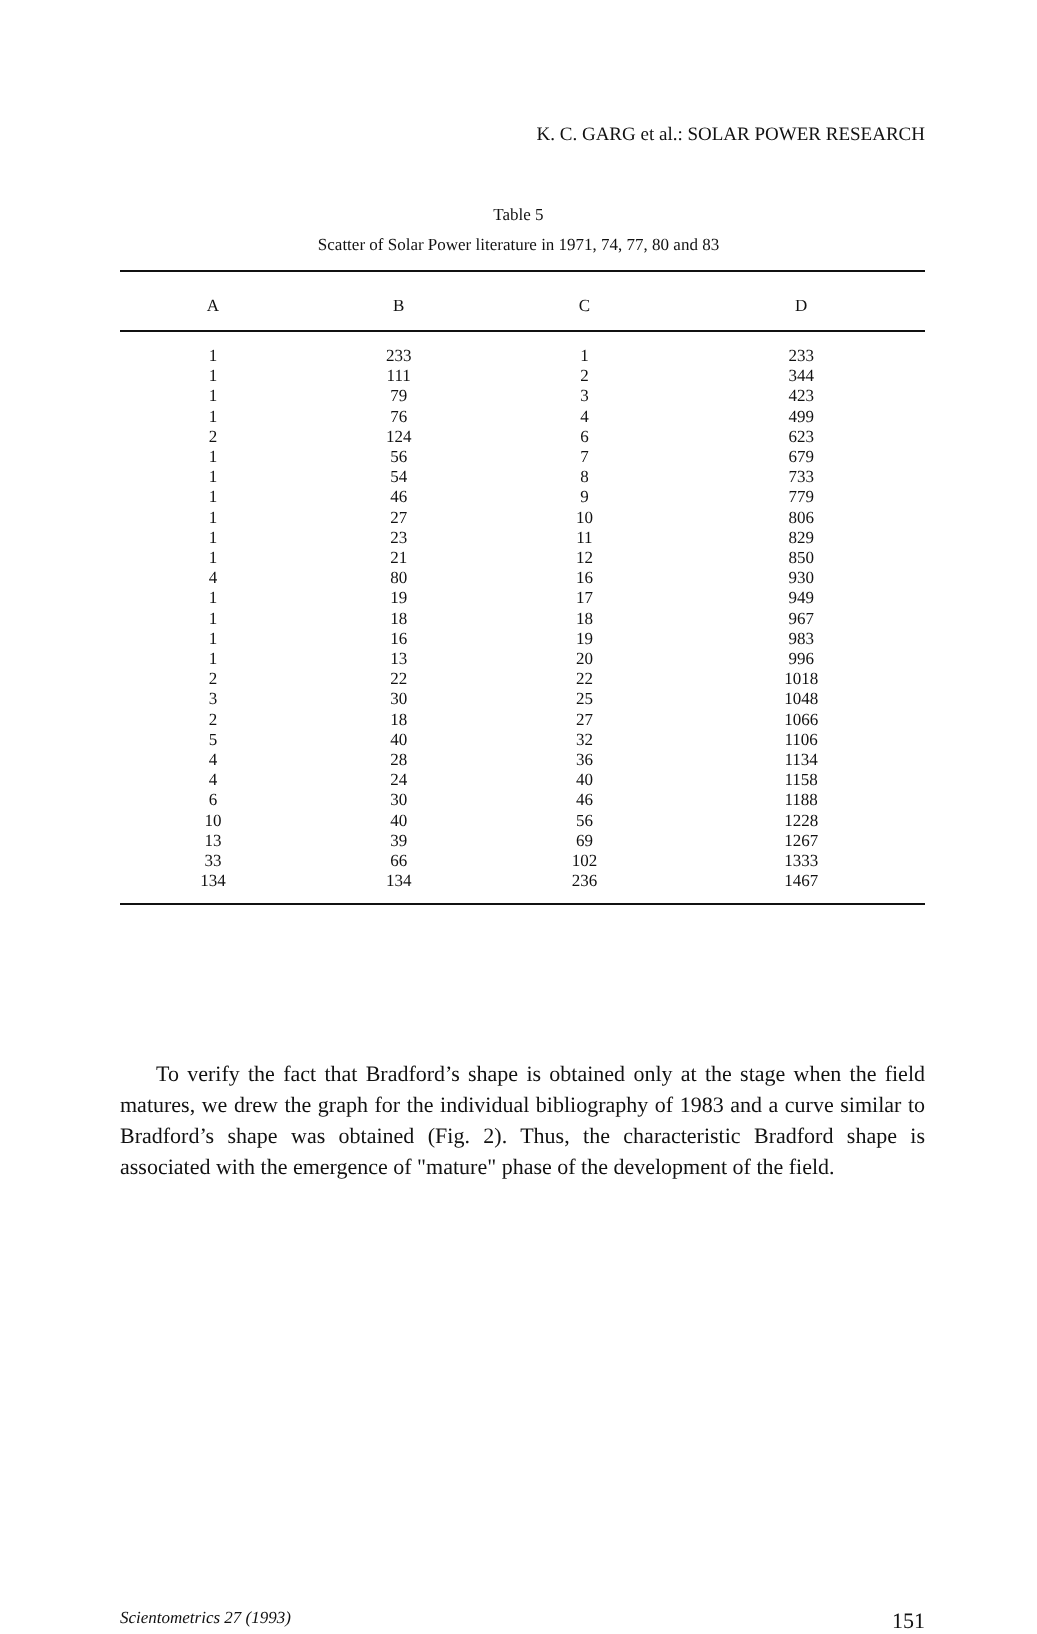K. C. GARG et al.: SOLAR POWER RESEARCH
Table 5
Scatter of Solar Power literature in 1971, 74, 77, 80 and 83
| A | B | C | D |
| --- | --- | --- | --- |
| 1 | 233 | 1 | 233 |
| 1 | 111 | 2 | 344 |
| 1 | 79 | 3 | 423 |
| 1 | 76 | 4 | 499 |
| 2 | 124 | 6 | 623 |
| 1 | 56 | 7 | 679 |
| 1 | 54 | 8 | 733 |
| 1 | 46 | 9 | 779 |
| 1 | 27 | 10 | 806 |
| 1 | 23 | 11 | 829 |
| 1 | 21 | 12 | 850 |
| 4 | 80 | 16 | 930 |
| 1 | 19 | 17 | 949 |
| 1 | 18 | 18 | 967 |
| 1 | 16 | 19 | 983 |
| 1 | 13 | 20 | 996 |
| 2 | 22 | 22 | 1018 |
| 3 | 30 | 25 | 1048 |
| 2 | 18 | 27 | 1066 |
| 5 | 40 | 32 | 1106 |
| 4 | 28 | 36 | 1134 |
| 4 | 24 | 40 | 1158 |
| 6 | 30 | 46 | 1188 |
| 10 | 40 | 56 | 1228 |
| 13 | 39 | 69 | 1267 |
| 33 | 66 | 102 | 1333 |
| 134 | 134 | 236 | 1467 |
To verify the fact that Bradford’s shape is obtained only at the stage when the field matures, we drew the graph for the individual bibliography of 1983 and a curve similar to Bradford’s shape was obtained (Fig. 2). Thus, the characteristic Bradford shape is associated with the emergence of "mature" phase of the development of the field.
Scientometrics 27 (1993) 151